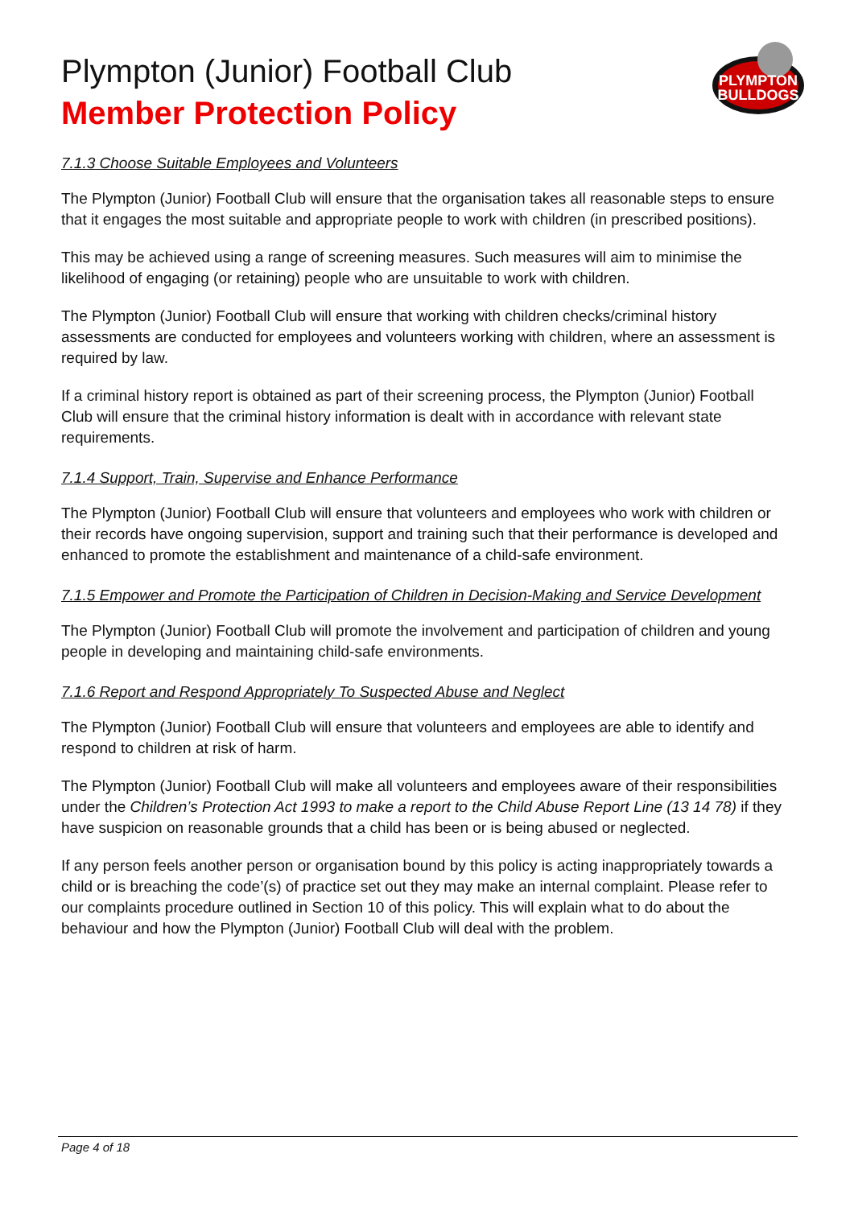Plympton (Junior) Football Club
Member Protection Policy
PLYMPTON
BULLDOGS
7.1.3 Choose Suitable Employees and Volunteers
The Plympton (Junior) Football Club will ensure that the organisation takes all reasonable steps to ensure that it engages the most suitable and appropriate people to work with children (in prescribed positions).
This may be achieved using a range of screening measures. Such measures will aim to minimise the likelihood of engaging (or retaining) people who are unsuitable to work with children.
The Plympton (Junior) Football Club will ensure that working with children checks/criminal history assessments are conducted for employees and volunteers working with children, where an assessment is required by law.
If a criminal history report is obtained as part of their screening process, the Plympton (Junior) Football Club will ensure that the criminal history information is dealt with in accordance with relevant state requirements.
7.1.4 Support, Train, Supervise and Enhance Performance
The Plympton (Junior) Football Club will ensure that volunteers and employees who work with children or their records have ongoing supervision, support and training such that their performance is developed and enhanced to promote the establishment and maintenance of a child-safe environment.
7.1.5 Empower and Promote the Participation of Children in Decision-Making and Service Development
The Plympton (Junior) Football Club will promote the involvement and participation of children and young people in developing and maintaining child-safe environments.
7.1.6 Report and Respond Appropriately To Suspected Abuse and Neglect
The Plympton (Junior) Football Club will ensure that volunteers and employees are able to identify and respond to children at risk of harm.
The Plympton (Junior) Football Club will make all volunteers and employees aware of their responsibilities under the Children’s Protection Act 1993 to make a report to the Child Abuse Report Line (13 14 78) if they have suspicion on reasonable grounds that a child has been or is being abused or neglected.
If any person feels another person or organisation bound by this policy is acting inappropriately towards a child or is breaching the code’(s) of practice set out they may make an internal complaint. Please refer to our complaints procedure outlined in Section 10 of this policy. This will explain what to do about the behaviour and how the Plympton (Junior) Football Club will deal with the problem.
Page 4 of 18